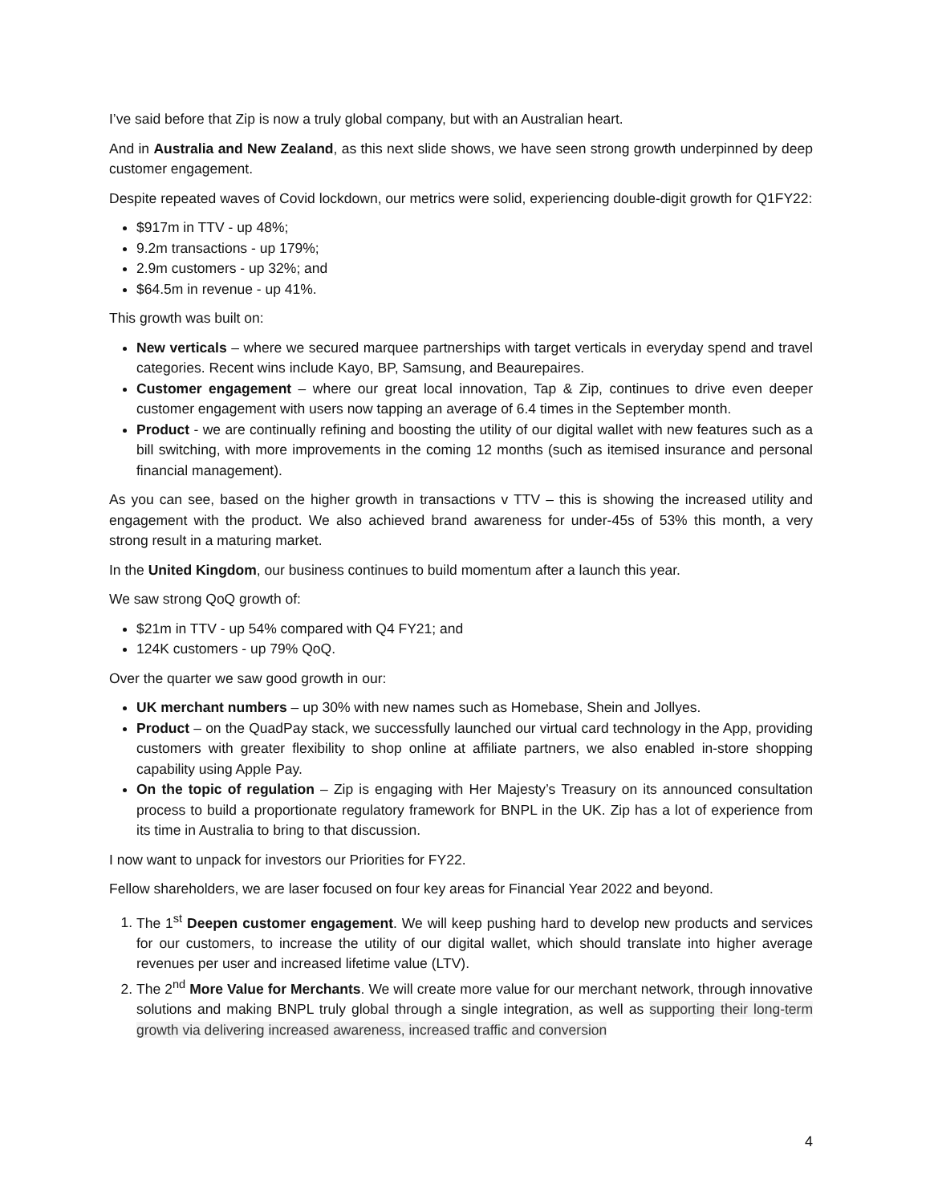I’ve said before that Zip is now a truly global company, but with an Australian heart.
And in Australia and New Zealand, as this next slide shows, we have seen strong growth underpinned by deep customer engagement.
Despite repeated waves of Covid lockdown, our metrics were solid, experiencing double-digit growth for Q1FY22:
$917m in TTV - up 48%;
9.2m transactions - up 179%;
2.9m customers - up 32%; and
$64.5m in revenue - up 41%.
This growth was built on:
New verticals – where we secured marquee partnerships with target verticals in everyday spend and travel categories. Recent wins include Kayo, BP, Samsung, and Beaurepaires.
Customer engagement – where our great local innovation, Tap & Zip, continues to drive even deeper customer engagement with users now tapping an average of 6.4 times in the September month.
Product - we are continually refining and boosting the utility of our digital wallet with new features such as a bill switching, with more improvements in the coming 12 months (such as itemised insurance and personal financial management).
As you can see, based on the higher growth in transactions v TTV – this is showing the increased utility and engagement with the product. We also achieved brand awareness for under-45s of 53% this month, a very strong result in a maturing market.
In the United Kingdom, our business continues to build momentum after a launch this year.
We saw strong QoQ growth of:
$21m in TTV - up 54% compared with Q4 FY21; and
124K customers - up 79% QoQ.
Over the quarter we saw good growth in our:
UK merchant numbers – up 30% with new names such as Homebase, Shein and Jollyes.
Product – on the QuadPay stack, we successfully launched our virtual card technology in the App, providing customers with greater flexibility to shop online at affiliate partners, we also enabled in-store shopping capability using Apple Pay.
On the topic of regulation – Zip is engaging with Her Majesty’s Treasury on its announced consultation process to build a proportionate regulatory framework for BNPL in the UK. Zip has a lot of experience from its time in Australia to bring to that discussion.
I now want to unpack for investors our Priorities for FY22.
Fellow shareholders, we are laser focused on four key areas for Financial Year 2022 and beyond.
1. The 1<sup>st</sup> Deepen customer engagement. We will keep pushing hard to develop new products and services for our customers, to increase the utility of our digital wallet, which should translate into higher average revenues per user and increased lifetime value (LTV).
2. The 2<sup>nd</sup> More Value for Merchants. We will create more value for our merchant network, through innovative solutions and making BNPL truly global through a single integration, as well as supporting their long-term growth via delivering increased awareness, increased traffic and conversion
4